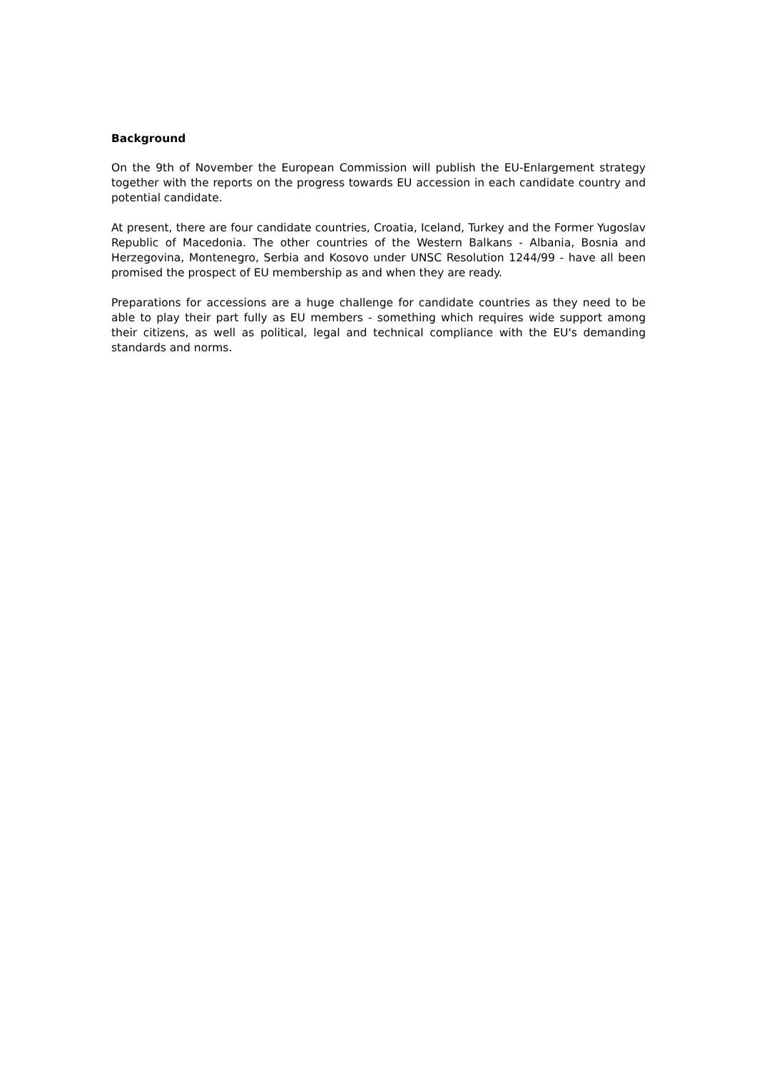Background
On the 9th of November the European Commission will publish the EU-Enlargement strategy together with the reports on the progress towards EU accession in each candidate country and potential candidate.
At present, there are four candidate countries, Croatia, Iceland, Turkey and the Former Yugoslav Republic of Macedonia. The other countries of the Western Balkans - Albania, Bosnia and Herzegovina, Montenegro, Serbia and Kosovo under UNSC Resolution 1244/99 - have all been promised the prospect of EU membership as and when they are ready.
Preparations for accessions are a huge challenge for candidate countries as they need to be able to play their part fully as EU members - something which requires wide support among their citizens, as well as political, legal and technical compliance with the EU's demanding standards and norms.